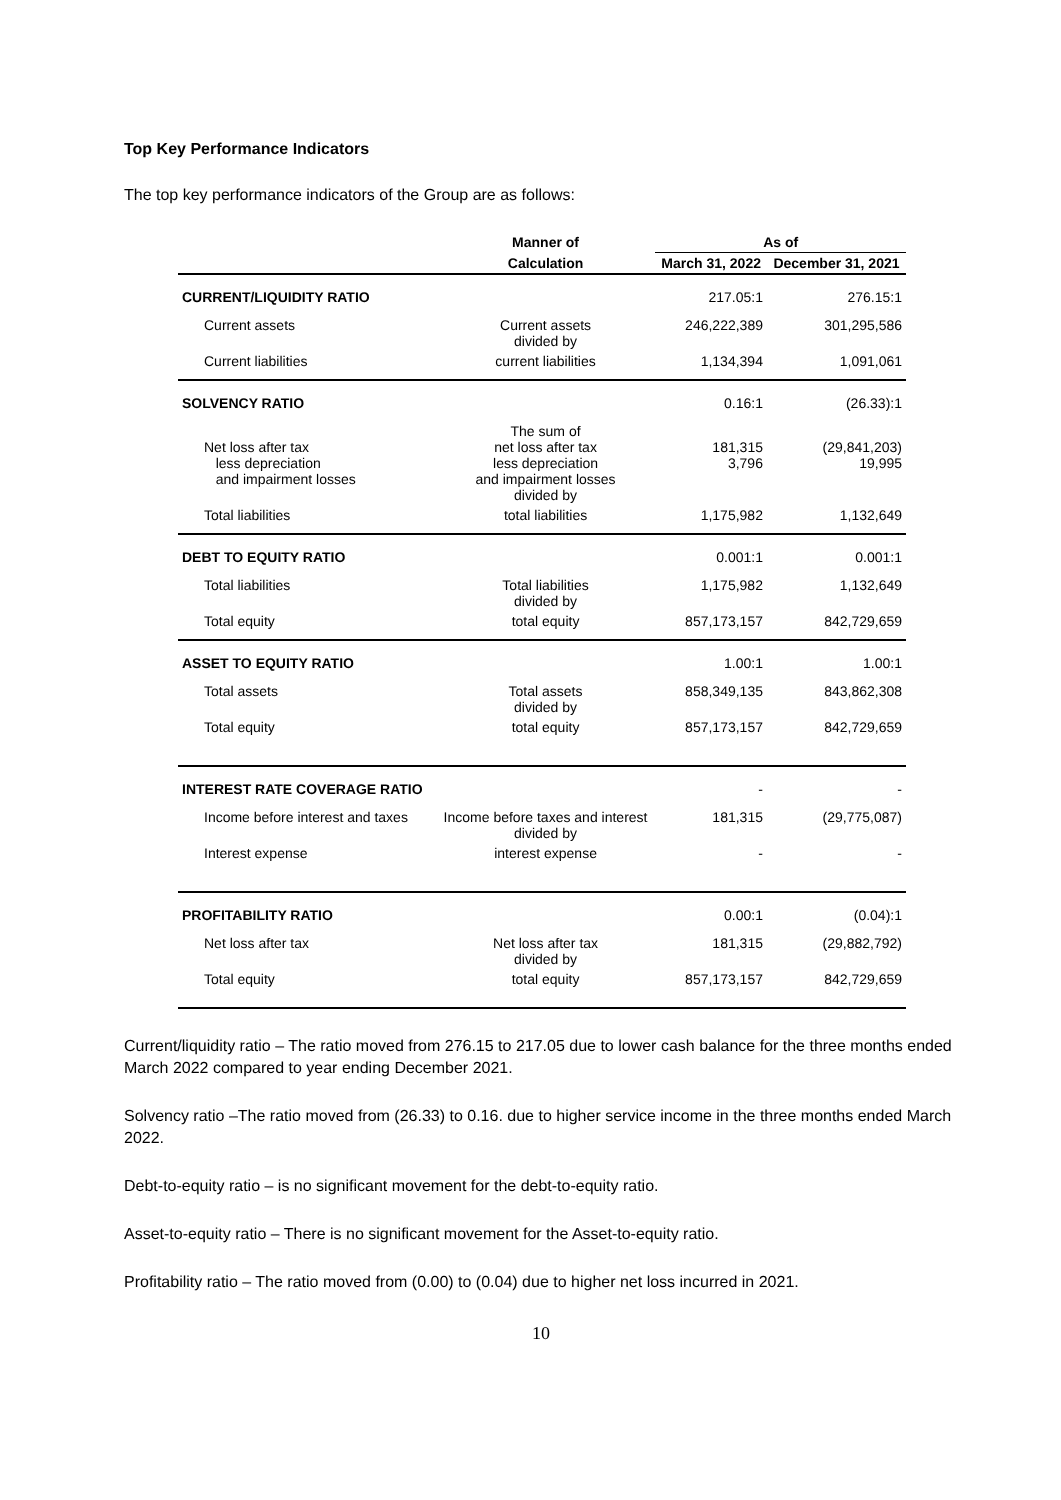Top Key Performance Indicators
The top key performance indicators of the Group are as follows:
| | Manner of | As of | |
| --- | --- | --- | --- |
| | Calculation | March 31, 2022 | December 31, 2021 |
| CURRENT/LIQUIDITY RATIO | | 217.05:1 | 276.15:1 |
| Current assets | Current assets divided by | 246,222,389 | 301,295,586 |
| Current liabilities | current liabilities | 1,134,394 | 1,091,061 |
| SOLVENCY RATIO | | 0.16:1 | (26.33):1 |
| Net loss after tax less depreciation and impairment losses | The sum of net loss after tax less depreciation and impairment losses divided by | 181,315 3,796 | (29,841,203) 19,995 |
| Total liabilities | total liabilities | 1,175,982 | 1,132,649 |
| DEBT TO EQUITY RATIO | | 0.001:1 | 0.001:1 |
| Total liabilities | Total liabilities divided by | 1,175,982 | 1,132,649 |
| Total equity | total equity | 857,173,157 | 842,729,659 |
| ASSET TO EQUITY RATIO | | 1.00:1 | 1.00:1 |
| Total assets | Total assets divided by | 858,349,135 | 843,862,308 |
| Total equity | total equity | 857,173,157 | 842,729,659 |
| INTEREST RATE COVERAGE RATIO | | - | - |
| Income before interest and taxes | Income before taxes and interest divided by | 181,315 | (29,775,087) |
| Interest expense | interest expense | - | - |
| PROFITABILITY RATIO | | 0.00:1 | (0.04):1 |
| Net loss after tax | Net loss after tax divided by | 181,315 | (29,882,792) |
| Total equity | total equity | 857,173,157 | 842,729,659 |
Current/liquidity ratio – The ratio moved from 276.15 to 217.05 due to lower cash balance for the three months ended March 2022 compared to year ending December 2021.
Solvency ratio –The ratio moved from (26.33) to 0.16. due to higher service income in the three months ended March 2022.
Debt-to-equity ratio – is no significant movement for the debt-to-equity ratio.
Asset-to-equity ratio – There is no significant movement for the Asset-to-equity ratio.
Profitability ratio – The ratio moved from (0.00) to (0.04) due to higher net loss incurred in 2021.
10